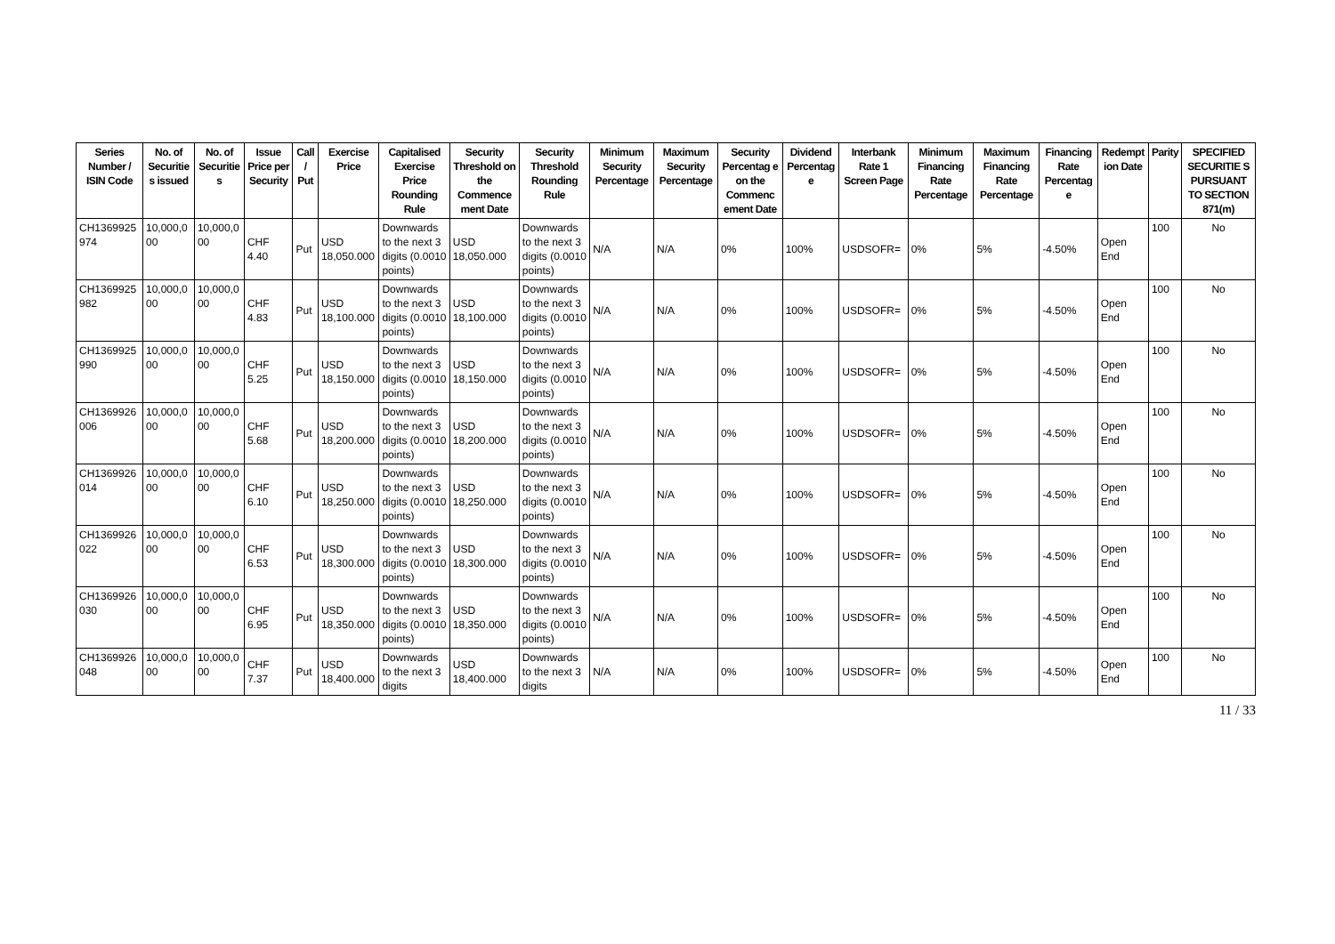| Series Number / ISIN Code | No. of Securitie s issued | No. of Securitie s | Issue Price per Security | Call / Put | Exercise Price | Capitalised Exercise Price Rounding Rule | Security Threshold on the Commence ment Date | Security Threshold Rounding Rule | Minimum Security Percentage | Maximum Security Percentage | Security Percentag e on the Commenc ement Date | Dividend Percentag e | Interbank Rate 1 Screen Page | Minimum Financing Rate Percentage | Maximum Financing Rate Percentage | Financing Rate Percentag e | Redempt ion Date | Parity | SPECIFIED SECURITIE S PURSUANT TO SECTION 871(m) |
| --- | --- | --- | --- | --- | --- | --- | --- | --- | --- | --- | --- | --- | --- | --- | --- | --- | --- | --- | --- |
| CH1369925 974 | 10,000,0 00 | 10,000,0 00 | CHF 4.40 | Put | USD 18,050.000 | Downwards to the next 3 digits (0.0010 points) | USD 18,050.000 | Downwards to the next 3 digits (0.0010 points) | N/A | N/A | 0% | 100% | USDSOFR= | 0% | 5% | -4.50% | Open End | 100 | No |
| CH1369925 982 | 10,000,0 00 | 10,000,0 00 | CHF 4.83 | Put | USD 18,100.000 | Downwards to the next 3 digits (0.0010 points) | USD 18,100.000 | Downwards to the next 3 digits (0.0010 points) | N/A | N/A | 0% | 100% | USDSOFR= | 0% | 5% | -4.50% | Open End | 100 | No |
| CH1369925 990 | 10,000,0 00 | 10,000,0 00 | CHF 5.25 | Put | USD 18,150.000 | Downwards to the next 3 digits (0.0010 points) | USD 18,150.000 | Downwards to the next 3 digits (0.0010 points) | N/A | N/A | 0% | 100% | USDSOFR= | 0% | 5% | -4.50% | Open End | 100 | No |
| CH1369926 006 | 10,000,0 00 | 10,000,0 00 | CHF 5.68 | Put | USD 18,200.000 | Downwards to the next 3 digits (0.0010 points) | USD 18,200.000 | Downwards to the next 3 digits (0.0010 points) | N/A | N/A | 0% | 100% | USDSOFR= | 0% | 5% | -4.50% | Open End | 100 | No |
| CH1369926 014 | 10,000,0 00 | 10,000,0 00 | CHF 6.10 | Put | USD 18,250.000 | Downwards to the next 3 digits (0.0010 points) | USD 18,250.000 | Downwards to the next 3 digits (0.0010 points) | N/A | N/A | 0% | 100% | USDSOFR= | 0% | 5% | -4.50% | Open End | 100 | No |
| CH1369926 022 | 10,000,0 00 | 10,000,0 00 | CHF 6.53 | Put | USD 18,300.000 | Downwards to the next 3 digits (0.0010 points) | USD 18,300.000 | Downwards to the next 3 digits (0.0010 points) | N/A | N/A | 0% | 100% | USDSOFR= | 0% | 5% | -4.50% | Open End | 100 | No |
| CH1369926 030 | 10,000,0 00 | 10,000,0 00 | CHF 6.95 | Put | USD 18,350.000 | Downwards to the next 3 digits (0.0010 points) | USD 18,350.000 | Downwards to the next 3 digits (0.0010 points) | N/A | N/A | 0% | 100% | USDSOFR= | 0% | 5% | -4.50% | Open End | 100 | No |
| CH1369926 048 | 10,000,0 00 | 10,000,0 00 | CHF 7.37 | Put | USD 18,400.000 | Downwards to the next 3 digits | USD 18,400.000 | Downwards to the next 3 digits | N/A | N/A | 0% | 100% | USDSOFR= | 0% | 5% | -4.50% | Open End | 100 | No |
11 / 33